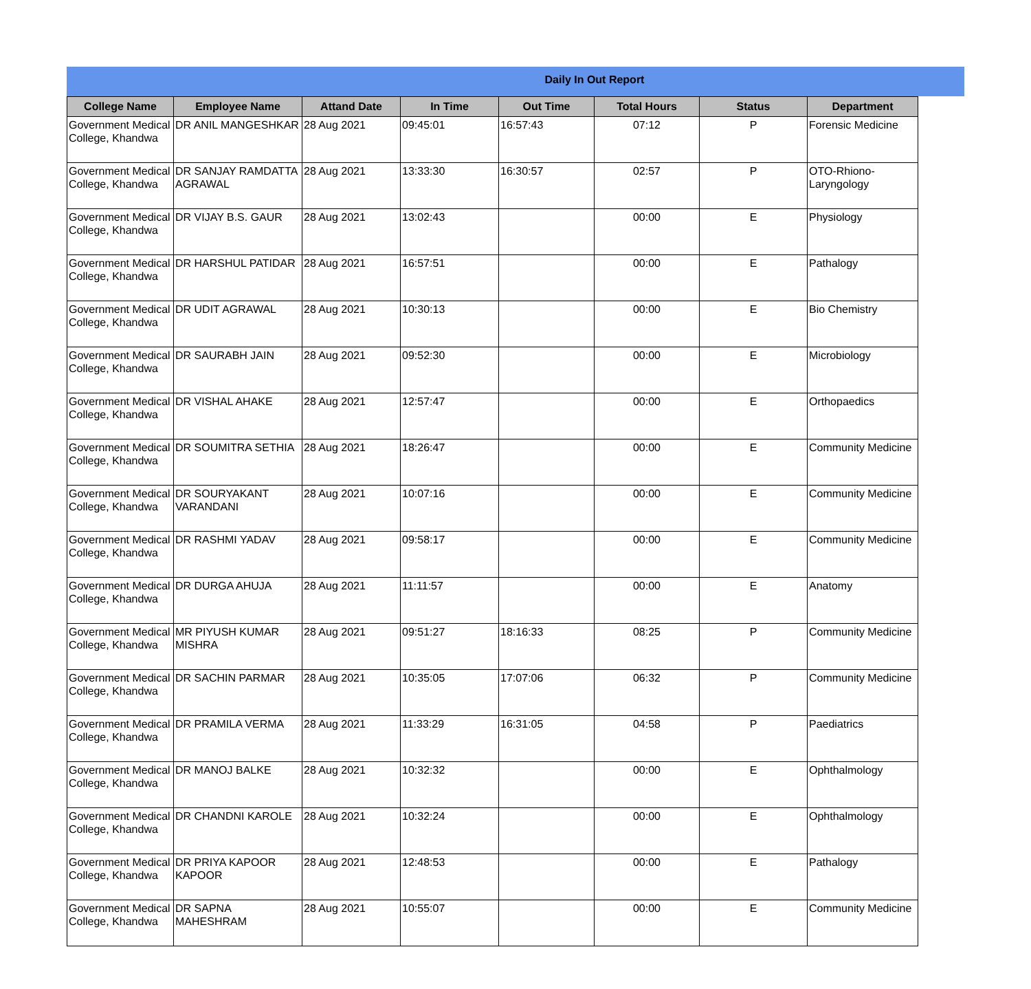Daily In Out Report
| College Name | Employee Name | Attand Date | In Time | Out Time | Total Hours | Status | Department |
| --- | --- | --- | --- | --- | --- | --- | --- |
| Government Medical College, Khandwa | DR ANIL MANGESHKAR | 28 Aug 2021 | 09:45:01 | 16:57:43 | 07:12 | P | Forensic Medicine |
| Government Medical College, Khandwa | DR SANJAY RAMDATTA AGRAWAL | 28 Aug 2021 | 13:33:30 | 16:30:57 | 02:57 | P | OTO-Rhiono-Laryngology |
| Government Medical College, Khandwa | DR VIJAY B.S. GAUR | 28 Aug 2021 | 13:02:43 | | 00:00 | E | Physiology |
| Government Medical College, Khandwa | DR HARSHUL PATIDAR | 28 Aug 2021 | 16:57:51 | | 00:00 | E | Pathalogy |
| Government Medical College, Khandwa | DR UDIT AGRAWAL | 28 Aug 2021 | 10:30:13 | | 00:00 | E | Bio Chemistry |
| Government Medical College, Khandwa | DR SAURABH JAIN | 28 Aug 2021 | 09:52:30 | | 00:00 | E | Microbiology |
| Government Medical College, Khandwa | DR VISHAL AHAKE | 28 Aug 2021 | 12:57:47 | | 00:00 | E | Orthopaedics |
| Government Medical College, Khandwa | DR SOUMITRA SETHIA | 28 Aug 2021 | 18:26:47 | | 00:00 | E | Community Medicine |
| Government Medical College, Khandwa | DR SOURYAKANT VARANDANI | 28 Aug 2021 | 10:07:16 | | 00:00 | E | Community Medicine |
| Government Medical College, Khandwa | DR RASHMI YADAV | 28 Aug 2021 | 09:58:17 | | 00:00 | E | Community Medicine |
| Government Medical College, Khandwa | DR DURGA AHUJA | 28 Aug 2021 | 11:11:57 | | 00:00 | E | Anatomy |
| Government Medical College, Khandwa | MR PIYUSH KUMAR MISHRA | 28 Aug 2021 | 09:51:27 | 18:16:33 | 08:25 | P | Community Medicine |
| Government Medical College, Khandwa | DR SACHIN PARMAR | 28 Aug 2021 | 10:35:05 | 17:07:06 | 06:32 | P | Community Medicine |
| Government Medical College, Khandwa | DR PRAMILA VERMA | 28 Aug 2021 | 11:33:29 | 16:31:05 | 04:58 | P | Paediatrics |
| Government Medical College, Khandwa | DR MANOJ BALKE | 28 Aug 2021 | 10:32:32 | | 00:00 | E | Ophthalmology |
| Government Medical College, Khandwa | DR CHANDNI KAROLE | 28 Aug 2021 | 10:32:24 | | 00:00 | E | Ophthalmology |
| Government Medical College, Khandwa | DR PRIYA KAPOOR KAPOOR | 28 Aug 2021 | 12:48:53 | | 00:00 | E | Pathalogy |
| Government Medical College, Khandwa | DR SAPNA MAHESHRAM | 28 Aug 2021 | 10:55:07 | | 00:00 | E | Community Medicine |